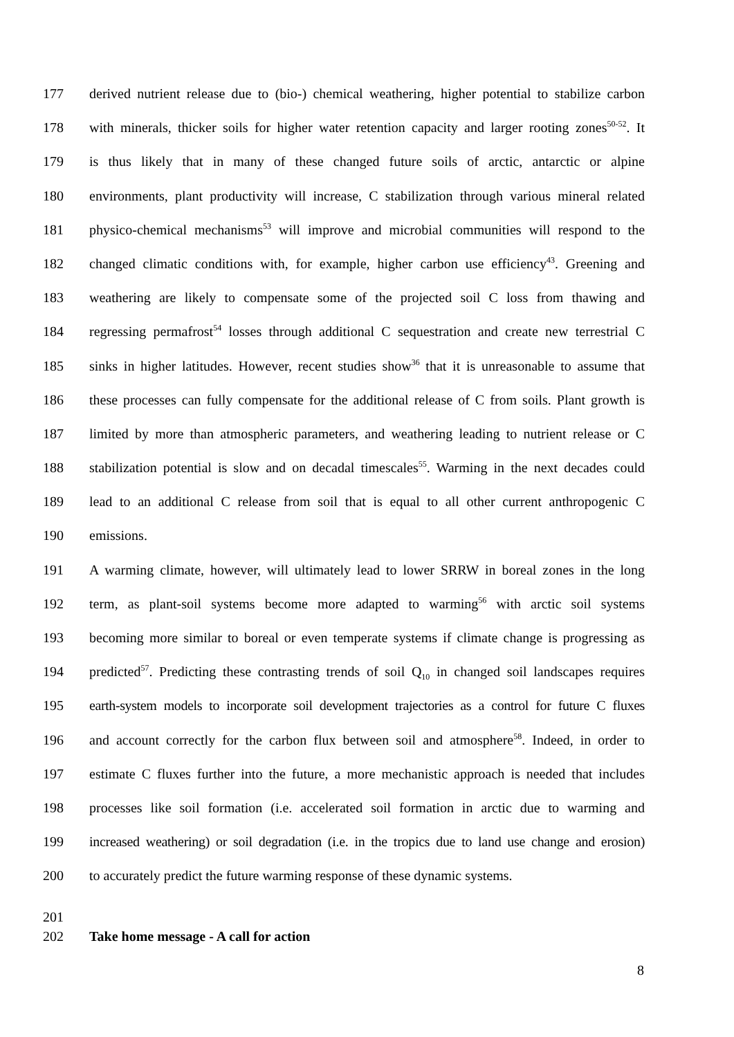177 derived nutrient release due to (bio-) chemical weathering, higher potential to stabilize carbon
178 with minerals, thicker soils for higher water retention capacity and larger rooting zones<sup>50-52</sup>. It
179 is thus likely that in many of these changed future soils of arctic, antarctic or alpine
180 environments, plant productivity will increase, C stabilization through various mineral related
181 physico-chemical mechanisms<sup>53</sup> will improve and microbial communities will respond to the
182 changed climatic conditions with, for example, higher carbon use efficiency<sup>43</sup>. Greening and
183 weathering are likely to compensate some of the projected soil C loss from thawing and
184 regressing permafrost<sup>54</sup> losses through additional C sequestration and create new terrestrial C
185 sinks in higher latitudes. However, recent studies show<sup>36</sup> that it is unreasonable to assume that
186 these processes can fully compensate for the additional release of C from soils. Plant growth is
187 limited by more than atmospheric parameters, and weathering leading to nutrient release or C
188 stabilization potential is slow and on decadal timescales<sup>55</sup>. Warming in the next decades could
189 lead to an additional C release from soil that is equal to all other current anthropogenic C
190 emissions.
191 A warming climate, however, will ultimately lead to lower SRRW in boreal zones in the long
192 term, as plant-soil systems become more adapted to warming<sup>56</sup> with arctic soil systems
193 becoming more similar to boreal or even temperate systems if climate change is progressing as
194 predicted<sup>57</sup>. Predicting these contrasting trends of soil Q<sub>10</sub> in changed soil landscapes requires
195 earth-system models to incorporate soil development trajectories as a control for future C fluxes
196 and account correctly for the carbon flux between soil and atmosphere<sup>58</sup>. Indeed, in order to
197 estimate C fluxes further into the future, a more mechanistic approach is needed that includes
198 processes like soil formation (i.e. accelerated soil formation in arctic due to warming and
199 increased weathering) or soil degradation (i.e. in the tropics due to land use change and erosion)
200 to accurately predict the future warming response of these dynamic systems.
201
202 Take home message - A call for action
8